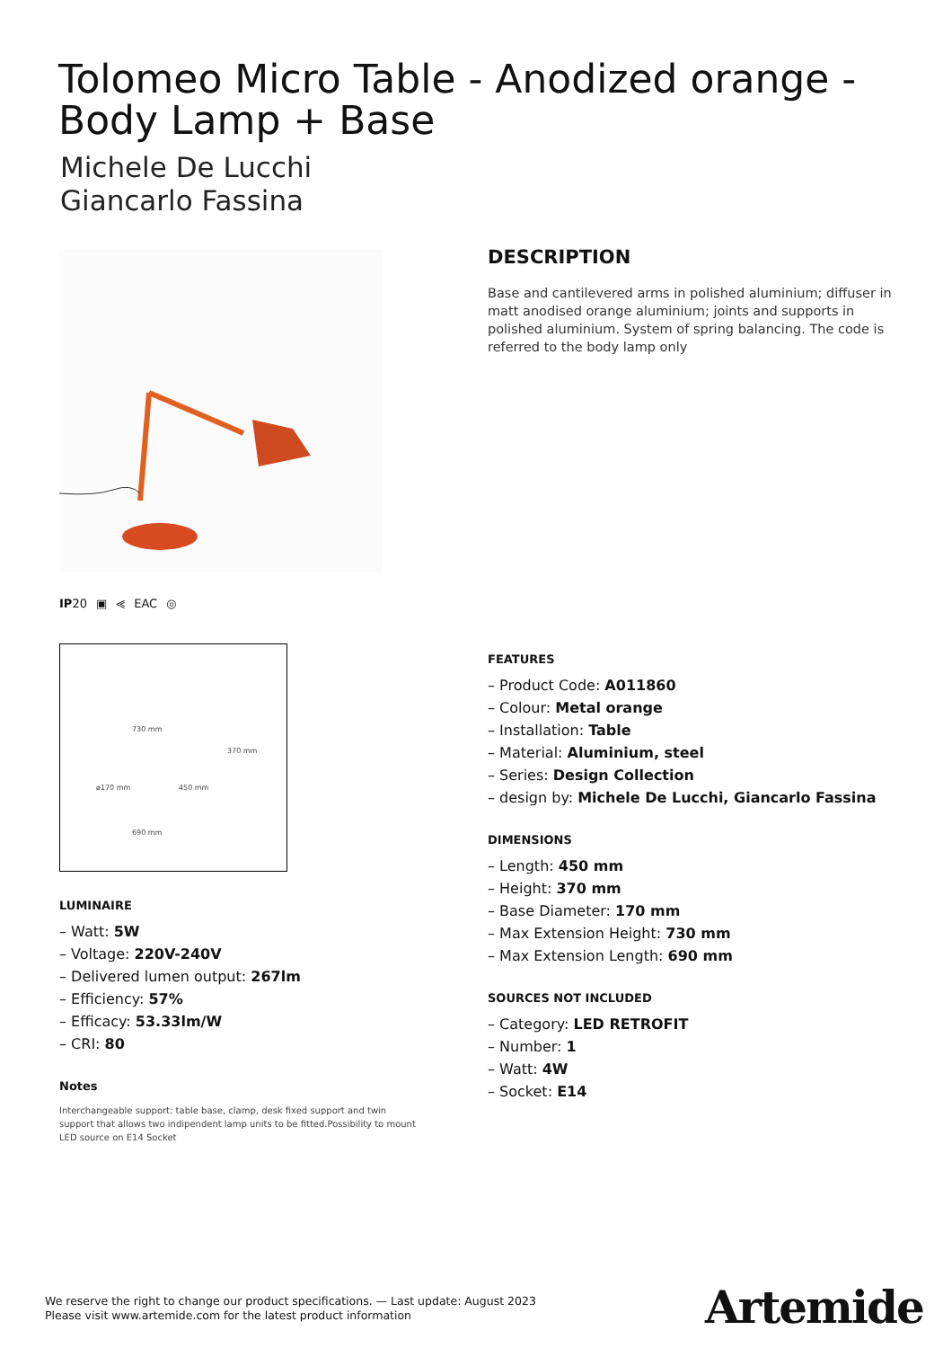Tolomeo Micro Table - Anodized orange - Body Lamp + Base
Michele De Lucchi
Giancarlo Fassina
IP20 ▣ ⪡ EAC ◎
730 mm
370 mm
ø170 mm 450 mm
690 mm
LUMINAIRE
– Watt: 5W
– Voltage: 220V-240V
– Delivered lumen output: 267lm
– Efficiency: 57%
– Efficacy: 53.33lm/W
– CRI: 80
Notes
Interchangeable support: table base, clamp, desk fixed support and twin support that allows two indipendent lamp units to be fitted.Possibility to mount LED source on E14 Socket
DESCRIPTION
Base and cantilevered arms in polished aluminium; diffuser in matt anodised orange aluminium; joints and supports in polished aluminium. System of spring balancing. The code is referred to the body lamp only
FEATURES
– Product Code: A011860
– Colour: Metal orange
– Installation: Table
– Material: Aluminium, steel
– Series: Design Collection
– design by: Michele De Lucchi, Giancarlo Fassina
DIMENSIONS
– Length: 450 mm
– Height: 370 mm
– Base Diameter: 170 mm
– Max Extension Height: 730 mm
– Max Extension Length: 690 mm
SOURCES NOT INCLUDED
– Category: LED RETROFIT
– Number: 1
– Watt: 4W
– Socket: E14
We reserve the right to change our product specifications. — Last update: August 2023
Please visit www.artemide.com for the latest product information
Artemide